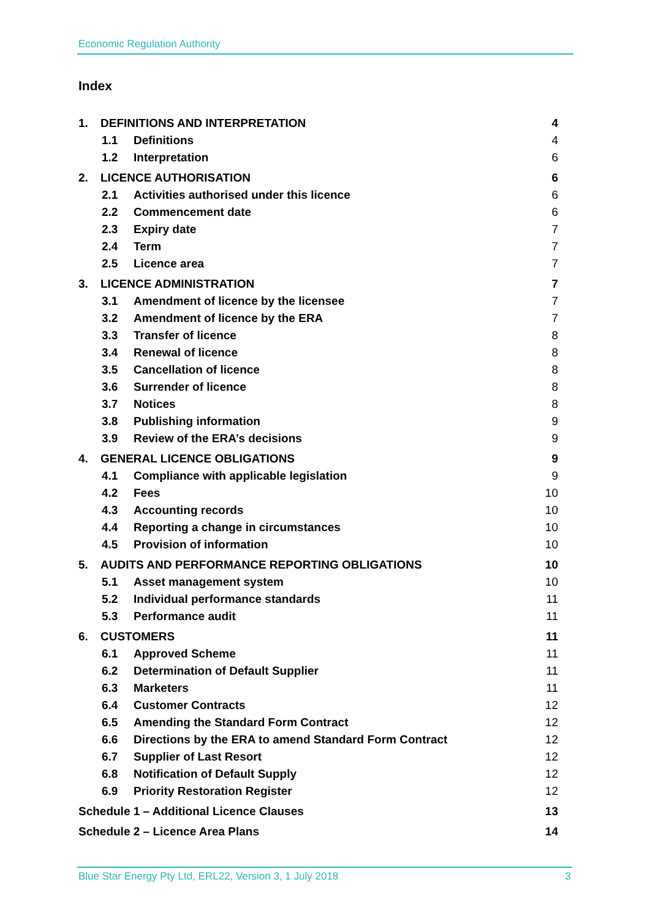Economic Regulation Authority
Index
1. DEFINITIONS AND INTERPRETATION 4
1.1 Definitions 4
1.2 Interpretation 6
2. LICENCE AUTHORISATION 6
2.1 Activities authorised under this licence 6
2.2 Commencement date 6
2.3 Expiry date 7
2.4 Term 7
2.5 Licence area 7
3. LICENCE ADMINISTRATION 7
3.1 Amendment of licence by the licensee 7
3.2 Amendment of licence by the ERA 7
3.3 Transfer of licence 8
3.4 Renewal of licence 8
3.5 Cancellation of licence 8
3.6 Surrender of licence 8
3.7 Notices 8
3.8 Publishing information 9
3.9 Review of the ERA’s decisions 9
4. GENERAL LICENCE OBLIGATIONS 9
4.1 Compliance with applicable legislation 9
4.2 Fees 10
4.3 Accounting records 10
4.4 Reporting a change in circumstances 10
4.5 Provision of information 10
5. AUDITS AND PERFORMANCE REPORTING OBLIGATIONS 10
5.1 Asset management system 10
5.2 Individual performance standards 11
5.3 Performance audit 11
6. CUSTOMERS 11
6.1 Approved Scheme 11
6.2 Determination of Default Supplier 11
6.3 Marketers 11
6.4 Customer Contracts 12
6.5 Amending the Standard Form Contract 12
6.6 Directions by the ERA to amend Standard Form Contract 12
6.7 Supplier of Last Resort 12
6.8 Notification of Default Supply 12
6.9 Priority Restoration Register 12
Schedule 1 – Additional Licence Clauses 13
Schedule 2 – Licence Area Plans 14
Blue Star Energy Pty Ltd, ERL22, Version 3, 1 July 2018 3